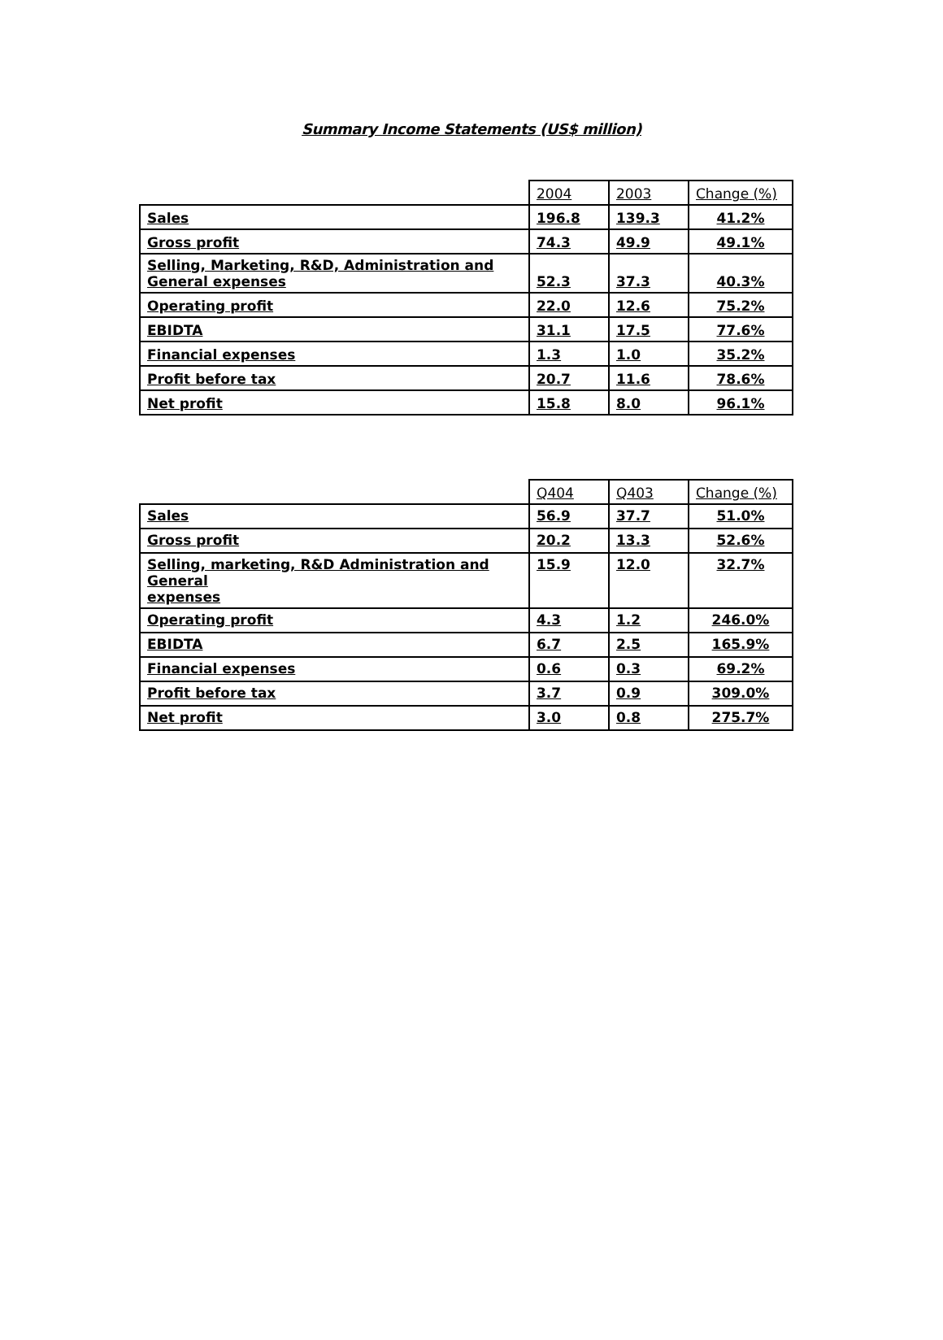Summary Income Statements (US$ million)
| | 2004 | 2003 | Change (%) |
| Sales | 196.8 | 139.3 | 41.2% |
| Gross profit | 74.3 | 49.9 | 49.1% |
| Selling, Marketing, R&D, Administration and General expenses | 52.3 | 37.3 | 40.3% |
| Operating profit | 22.0 | 12.6 | 75.2% |
| EBIDTA | 31.1 | 17.5 | 77.6% |
| Financial expenses | 1.3 | 1.0 | 35.2% |
| Profit before tax | 20.7 | 11.6 | 78.6% |
| Net profit | 15.8 | 8.0 | 96.1% |
| | Q404 | Q403 | Change (%) |
| Sales | 56.9 | 37.7 | 51.0% |
| Gross profit | 20.2 | 13.3 | 52.6% |
| Selling, marketing, R&D Administration and General expenses | 15.9 | 12.0 | 32.7% |
| Operating profit | 4.3 | 1.2 | 246.0% |
| EBIDTA | 6.7 | 2.5 | 165.9% |
| Financial expenses | 0.6 | 0.3 | 69.2% |
| Profit before tax | 3.7 | 0.9 | 309.0% |
| Net profit | 3.0 | 0.8 | 275.7% |